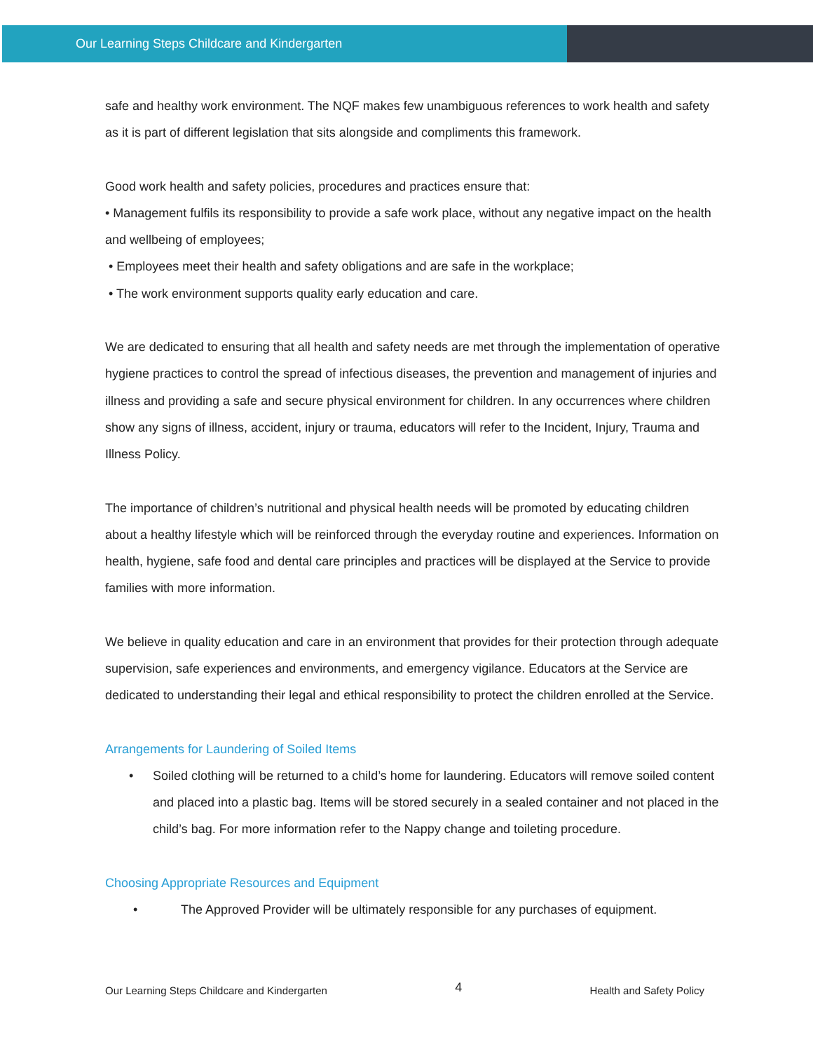Our Learning Steps Childcare and Kindergarten
safe and healthy work environment. The NQF makes few unambiguous references to work health and safety as it is part of different legislation that sits alongside and compliments this framework.
Good work health and safety policies, procedures and practices ensure that:
• Management fulfils its responsibility to provide a safe work place, without any negative impact on the health and wellbeing of employees;
• Employees meet their health and safety obligations and are safe in the workplace;
• The work environment supports quality early education and care.
We are dedicated to ensuring that all health and safety needs are met through the implementation of operative hygiene practices to control the spread of infectious diseases, the prevention and management of injuries and illness and providing a safe and secure physical environment for children. In any occurrences where children show any signs of illness, accident, injury or trauma, educators will refer to the Incident, Injury, Trauma and Illness Policy.
The importance of children’s nutritional and physical health needs will be promoted by educating children about a healthy lifestyle which will be reinforced through the everyday routine and experiences. Information on health, hygiene, safe food and dental care principles and practices will be displayed at the Service to provide families with more information.
We believe in quality education and care in an environment that provides for their protection through adequate supervision, safe experiences and environments, and emergency vigilance. Educators at the Service are dedicated to understanding their legal and ethical responsibility to protect the children enrolled at the Service.
Arrangements for Laundering of Soiled Items
• Soiled clothing will be returned to a child’s home for laundering. Educators will remove soiled content and placed into a plastic bag. Items will be stored securely in a sealed container and not placed in the child’s bag. For more information refer to the Nappy change and toileting procedure.
Choosing Appropriate Resources and Equipment
• The Approved Provider will be ultimately responsible for any purchases of equipment.
Our Learning Steps Childcare and Kindergarten 4 Health and Safety Policy